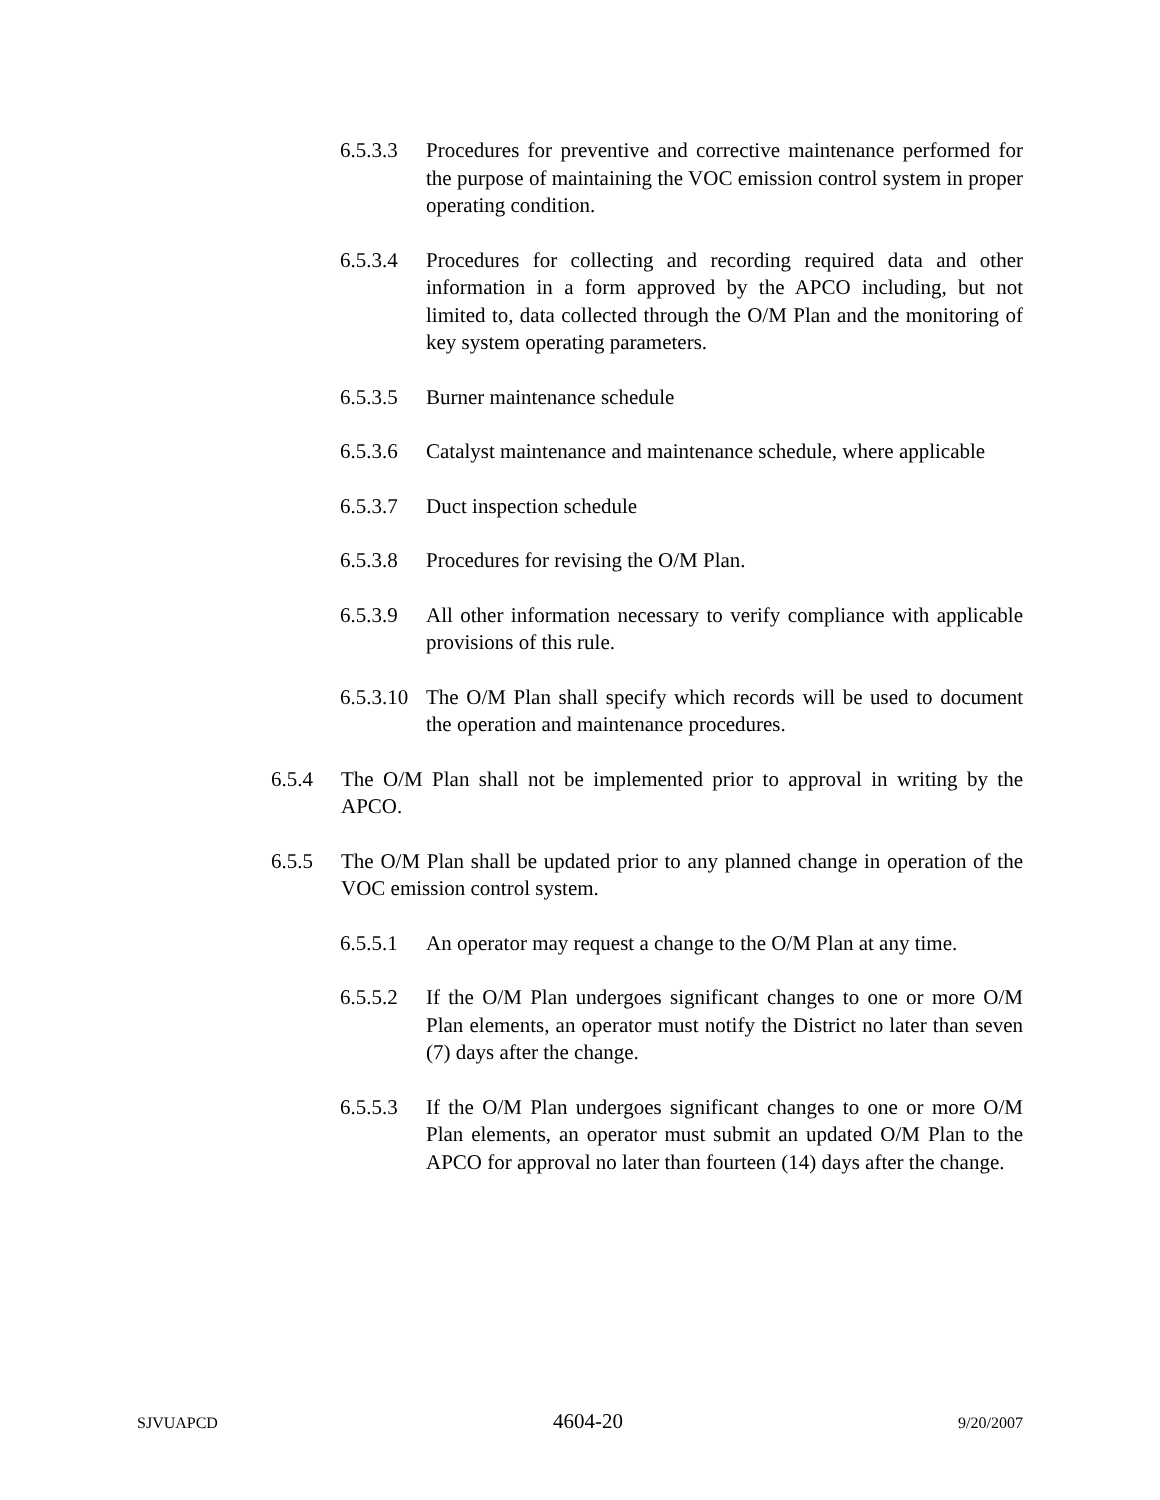6.5.3.3 Procedures for preventive and corrective maintenance performed for the purpose of maintaining the VOC emission control system in proper operating condition.
6.5.3.4 Procedures for collecting and recording required data and other information in a form approved by the APCO including, but not limited to, data collected through the O/M Plan and the monitoring of key system operating parameters.
6.5.3.5 Burner maintenance schedule
6.5.3.6 Catalyst maintenance and maintenance schedule, where applicable
6.5.3.7 Duct inspection schedule
6.5.3.8 Procedures for revising the O/M Plan.
6.5.3.9 All other information necessary to verify compliance with applicable provisions of this rule.
6.5.3.10 The O/M Plan shall specify which records will be used to document the operation and maintenance procedures.
6.5.4 The O/M Plan shall not be implemented prior to approval in writing by the APCO.
6.5.5 The O/M Plan shall be updated prior to any planned change in operation of the VOC emission control system.
6.5.5.1 An operator may request a change to the O/M Plan at any time.
6.5.5.2 If the O/M Plan undergoes significant changes to one or more O/M Plan elements, an operator must notify the District no later than seven (7) days after the change.
6.5.5.3 If the O/M Plan undergoes significant changes to one or more O/M Plan elements, an operator must submit an updated O/M Plan to the APCO for approval no later than fourteen (14) days after the change.
SJVUAPCD 4604-20 9/20/2007